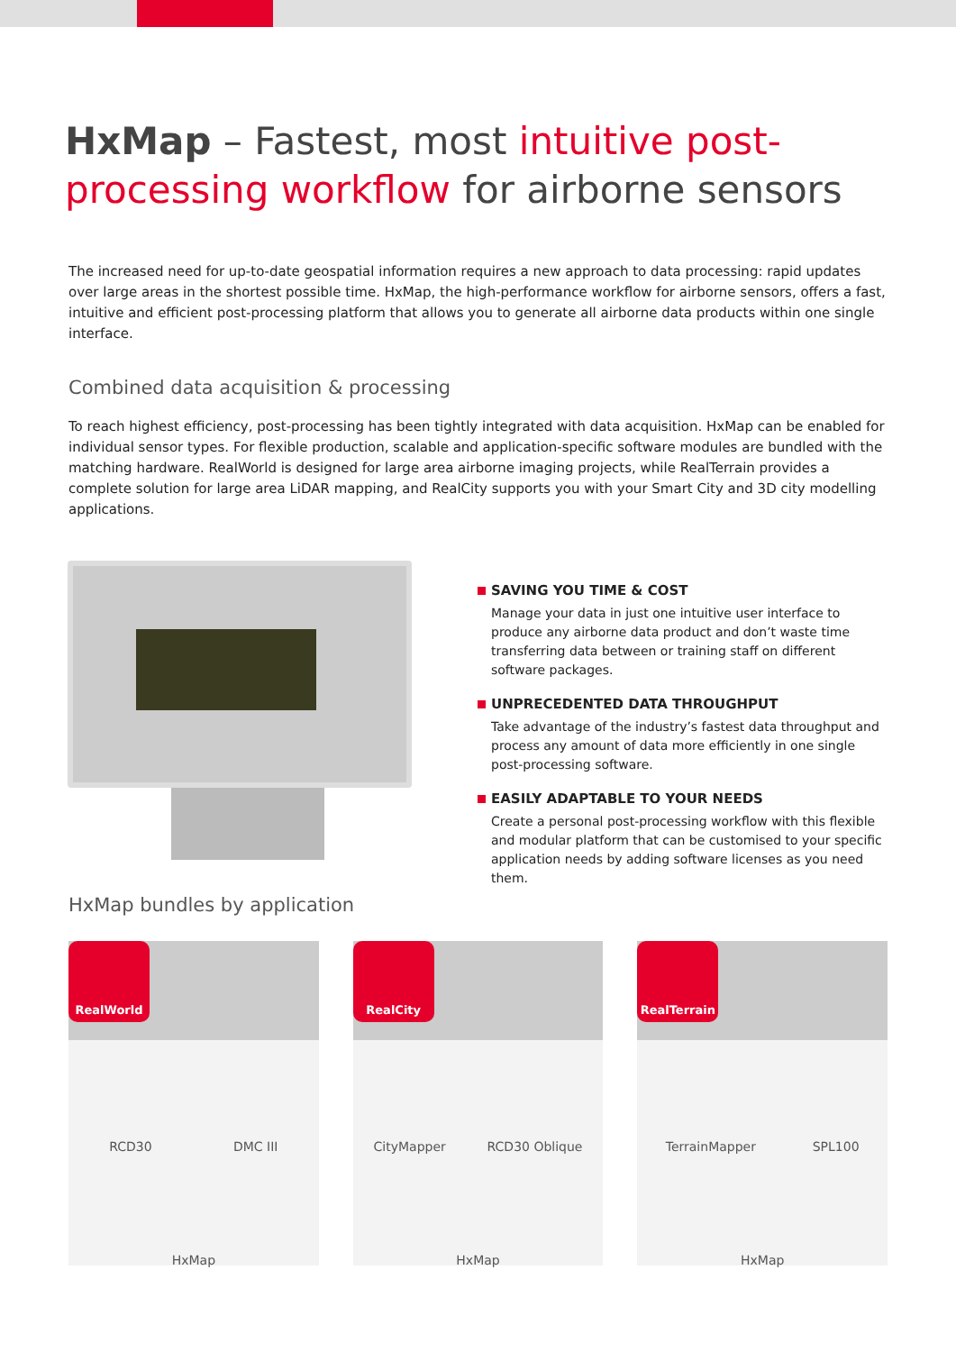HxMap – Fastest, most intuitive post-processing workflow for airborne sensors
The increased need for up-to-date geospatial information requires a new approach to data processing: rapid updates over large areas in the shortest possible time. HxMap, the high-performance workflow for airborne sensors, offers a fast, intuitive and efficient post-processing platform that allows you to generate all airborne data products within one single interface.
Combined data acquisition & processing
To reach highest efficiency, post-processing has been tightly integrated with data acquisition. HxMap can be enabled for individual sensor types. For flexible production, scalable and application-specific software modules are bundled with the matching hardware. RealWorld is designed for large area airborne imaging projects, while RealTerrain provides a complete solution for large area LiDAR mapping, and RealCity supports you with your Smart City and 3D city modelling applications.
SAVING YOU TIME & COST
Manage your data in just one intuitive user interface to produce any airborne data product and don’t waste time transferring data between or training staff on different software packages.
UNPRECEDENTED DATA THROUGHPUT
Take advantage of the industry’s fastest data throughput and process any amount of data more efficiently in one single post-processing software.
EASILY ADAPTABLE TO YOUR NEEDS
Create a personal post-processing workflow with this flexible and modular platform that can be customised to your specific application needs by adding software licenses as you need them.
HxMap bundles by application
RealWorld
RCD30 DMC III
HxMap
RealCity
CityMapper RCD30 Oblique
HxMap
RealTerrain
TerrainMapper SPL100
HxMap